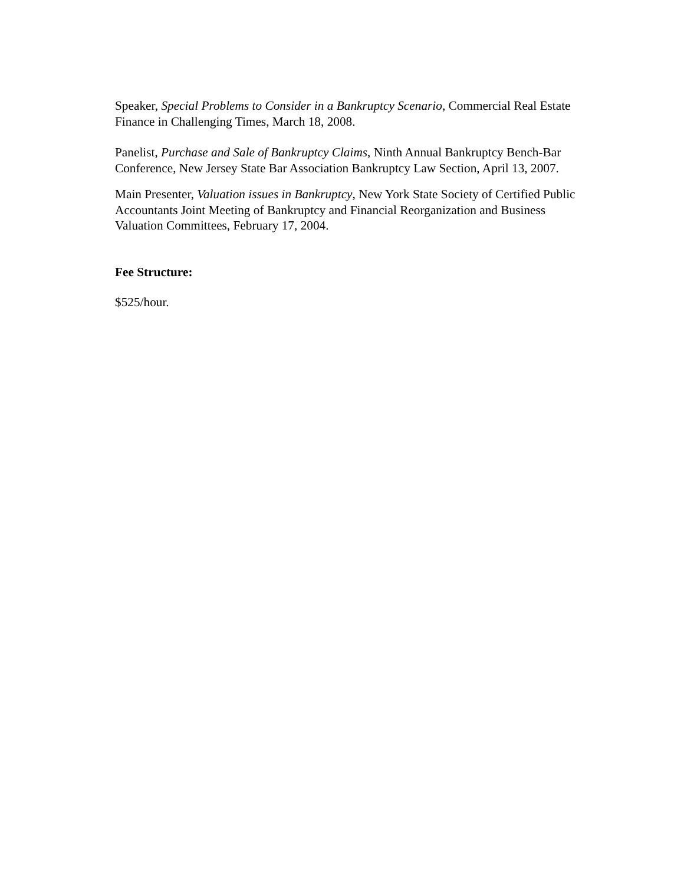Speaker, Special Problems to Consider in a Bankruptcy Scenario, Commercial Real Estate Finance in Challenging Times, March 18, 2008.
Panelist, Purchase and Sale of Bankruptcy Claims, Ninth Annual Bankruptcy Bench-Bar Conference, New Jersey State Bar Association Bankruptcy Law Section, April 13, 2007.
Main Presenter, Valuation issues in Bankruptcy, New York State Society of Certified Public Accountants Joint Meeting of Bankruptcy and Financial Reorganization and Business Valuation Committees, February 17, 2004.
Fee Structure:
$525/hour.